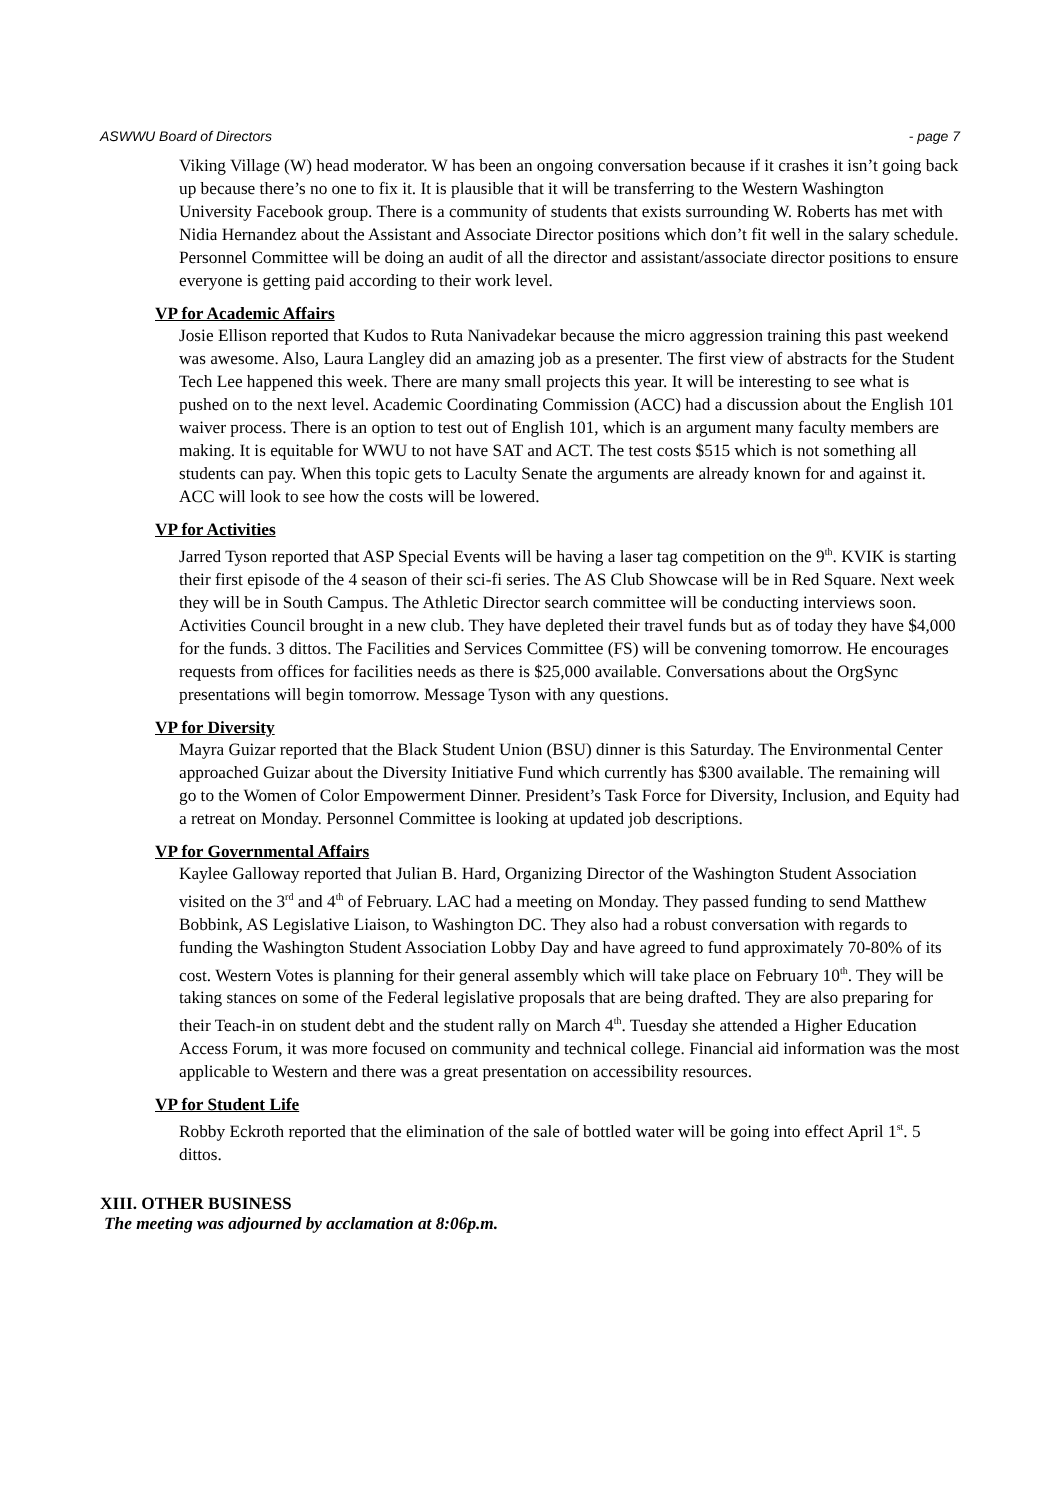ASWWU Board of Directors - page 7
Viking Village (W) head moderator. W has been an ongoing conversation because if it crashes it isn’t going back up because there’s no one to fix it. It is plausible that it will be transferring to the Western Washington University Facebook group. There is a community of students that exists surrounding W. Roberts has met with Nidia Hernandez about the Assistant and Associate Director positions which don’t fit well in the salary schedule. Personnel Committee will be doing an audit of all the director and assistant/associate director positions to ensure everyone is getting paid according to their work level.
VP for Academic Affairs
Josie Ellison reported that Kudos to Ruta Nanivadekar because the micro aggression training this past weekend was awesome. Also, Laura Langley did an amazing job as a presenter. The first view of abstracts for the Student Tech Lee happened this week. There are many small projects this year. It will be interesting to see what is pushed on to the next level. Academic Coordinating Commission (ACC) had a discussion about the English 101 waiver process. There is an option to test out of English 101, which is an argument many faculty members are making. It is equitable for WWU to not have SAT and ACT. The test costs $515 which is not something all students can pay. When this topic gets to Laculty Senate the arguments are already known for and against it. ACC will look to see how the costs will be lowered.
VP for Activities
Jarred Tyson reported that ASP Special Events will be having a laser tag competition on the 9<sup>th</sup>. KVIK is starting their first episode of the 4 season of their sci-fi series. The AS Club Showcase will be in Red Square. Next week they will be in South Campus. The Athletic Director search committee will be conducting interviews soon. Activities Council brought in a new club. They have depleted their travel funds but as of today they have $4,000 for the funds. 3 dittos. The Facilities and Services Committee (FS) will be convening tomorrow. He encourages requests from offices for facilities needs as there is $25,000 available. Conversations about the OrgSync presentations will begin tomorrow. Message Tyson with any questions.
VP for Diversity
Mayra Guizar reported that the Black Student Union (BSU) dinner is this Saturday. The Environmental Center approached Guizar about the Diversity Initiative Fund which currently has $300 available. The remaining will go to the Women of Color Empowerment Dinner. President’s Task Force for Diversity, Inclusion, and Equity had a retreat on Monday. Personnel Committee is looking at updated job descriptions.
VP for Governmental Affairs
Kaylee Galloway reported that Julian B. Hard, Organizing Director of the Washington Student Association visited on the 3<sup>rd</sup> and 4<sup>th</sup> of February. LAC had a meeting on Monday. They passed funding to send Matthew Bobbink, AS Legislative Liaison, to Washington DC. They also had a robust conversation with regards to funding the Washington Student Association Lobby Day and have agreed to fund approximately 70-80% of its cost. Western Votes is planning for their general assembly which will take place on February 10<sup>th</sup>. They will be taking stances on some of the Federal legislative proposals that are being drafted. They are also preparing for their Teach-in on student debt and the student rally on March 4<sup>th</sup>. Tuesday she attended a Higher Education Access Forum, it was more focused on community and technical college. Financial aid information was the most applicable to Western and there was a great presentation on accessibility resources.
VP for Student Life
Robby Eckroth reported that the elimination of the sale of bottled water will be going into effect April 1<sup>st</sup>. 5 dittos.
XIII. OTHER BUSINESS
The meeting was adjourned by acclamation at 8:06p.m.